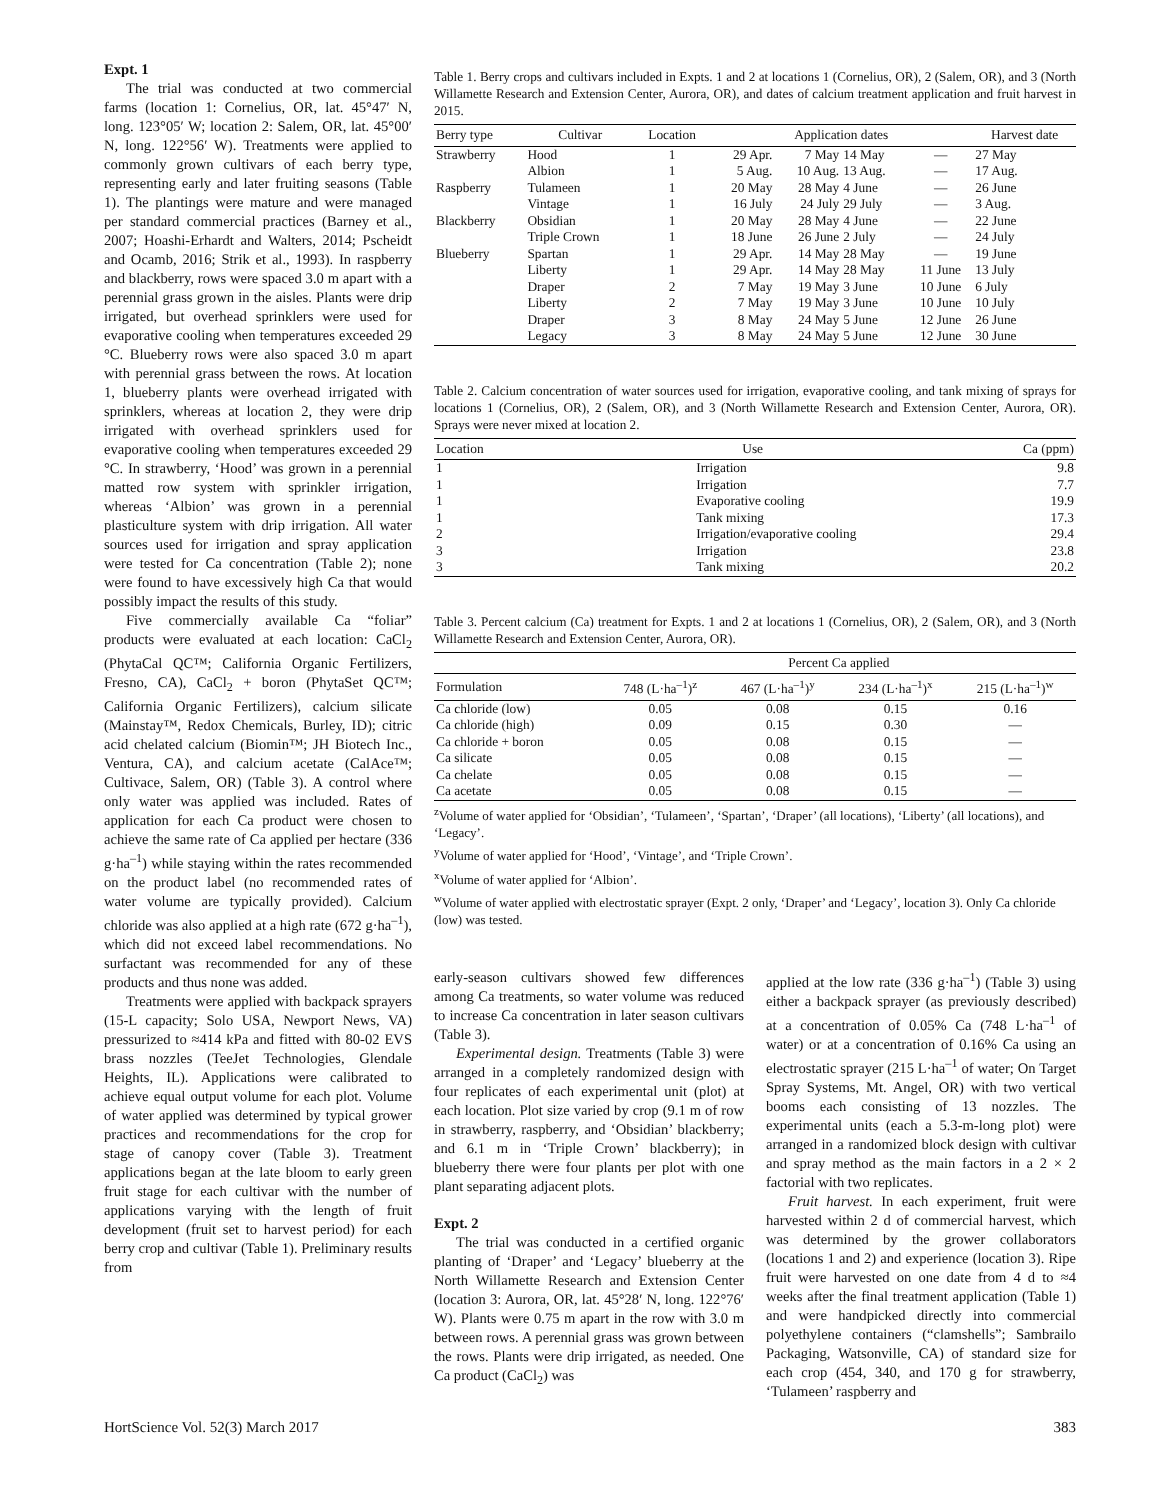Expt. 1
The trial was conducted at two commercial farms (location 1: Cornelius, OR, lat. 45°47′ N, long. 123°05′ W; location 2: Salem, OR, lat. 45°00′ N, long. 122°56′ W). Treatments were applied to commonly grown cultivars of each berry type, representing early and later fruiting seasons (Table 1). The plantings were mature and were managed per standard commercial practices (Barney et al., 2007; Hoashi-Erhardt and Walters, 2014; Pscheidt and Ocamb, 2016; Strik et al., 1993). In raspberry and blackberry, rows were spaced 3.0 m apart with a perennial grass grown in the aisles. Plants were drip irrigated, but overhead sprinklers were used for evaporative cooling when temperatures exceeded 29 °C. Blueberry rows were also spaced 3.0 m apart with perennial grass between the rows. At location 1, blueberry plants were overhead irrigated with sprinklers, whereas at location 2, they were drip irrigated with overhead sprinklers used for evaporative cooling when temperatures exceeded 29 °C. In strawberry, ‘Hood’ was grown in a perennial matted row system with sprinkler irrigation, whereas ‘Albion’ was grown in a perennial plasticulture system with drip irrigation. All water sources used for irrigation and spray application were tested for Ca concentration (Table 2); none were found to have excessively high Ca that would possibly impact the results of this study.
Five commercially available Ca “foliar” products were evaluated at each location: CaCl<sub>2</sub> (PhytaCal QC™; California Organic Fertilizers, Fresno, CA), CaCl<sub>2</sub> + boron (PhytaSet QC™; California Organic Fertilizers), calcium silicate (Mainstay™, Redox Chemicals, Burley, ID); citric acid chelated calcium (Biomin™; JH Biotech Inc., Ventura, CA), and calcium acetate (CalAce™; Cultivace, Salem, OR) (Table 3). A control where only water was applied was included. Rates of application for each Ca product were chosen to achieve the same rate of Ca applied per hectare (336 g·ha<sup>–1</sup>) while staying within the rates recommended on the product label (no recommended rates of water volume are typically provided). Calcium chloride was also applied at a high rate (672 g·ha<sup>–1</sup>), which did not exceed label recommendations. No surfactant was recommended for any of these products and thus none was added.
Treatments were applied with backpack sprayers (15-L capacity; Solo USA, Newport News, VA) pressurized to ≈414 kPa and fitted with 80-02 EVS brass nozzles (TeeJet Technologies, Glendale Heights, IL). Applications were calibrated to achieve equal output volume for each plot. Volume of water applied was determined by typical grower practices and recommendations for the crop for stage of canopy cover (Table 3). Treatment applications began at the late bloom to early green fruit stage for each cultivar with the number of applications varying with the length of fruit development (fruit set to harvest period) for each berry crop and cultivar (Table 1). Preliminary results from
Table 1. Berry crops and cultivars included in Expts. 1 and 2 at locations 1 (Cornelius, OR), 2 (Salem, OR), and 3 (North Willamette Research and Extension Center, Aurora, OR), and dates of calcium treatment application and fruit harvest in 2015.
| Berry type | Cultivar | Location | Application dates | | | | Harvest date |
| --- | --- | --- | --- | --- | --- | --- | --- |
| Strawberry | Hood | 1 | 29 Apr. | 7 May | 14 May | — | 27 May |
| | Albion | 1 | 5 Aug. | 10 Aug. | 13 Aug. | — | 17 Aug. |
| Raspberry | Tulameen | 1 | 20 May | 28 May | 4 June | — | 26 June |
| | Vintage | 1 | 16 July | 24 July | 29 July | — | 3 Aug. |
| Blackberry | Obsidian | 1 | 20 May | 28 May | 4 June | — | 22 June |
| | Triple Crown | 1 | 18 June | 26 June | 2 July | — | 24 July |
| Blueberry | Spartan | 1 | 29 Apr. | 14 May | 28 May | — | 19 June |
| | Liberty | 1 | 29 Apr. | 14 May | 28 May | 11 June | 13 July |
| | Draper | 2 | 7 May | 19 May | 3 June | 10 June | 6 July |
| | Liberty | 2 | 7 May | 19 May | 3 June | 10 June | 10 July |
| | Draper | 3 | 8 May | 24 May | 5 June | 12 June | 26 June |
| | Legacy | 3 | 8 May | 24 May | 5 June | 12 June | 30 June |
Table 2. Calcium concentration of water sources used for irrigation, evaporative cooling, and tank mixing of sprays for locations 1 (Cornelius, OR), 2 (Salem, OR), and 3 (North Willamette Research and Extension Center, Aurora, OR). Sprays were never mixed at location 2.
| Location | Use | Ca (ppm) |
| --- | --- | --- |
| 1 | Irrigation | 9.8 |
| 1 | Irrigation | 7.7 |
| 1 | Evaporative cooling | 19.9 |
| 1 | Tank mixing | 17.3 |
| 2 | Irrigation/evaporative cooling | 29.4 |
| 3 | Irrigation | 23.8 |
| 3 | Tank mixing | 20.2 |
Table 3. Percent calcium (Ca) treatment for Expts. 1 and 2 at locations 1 (Cornelius, OR), 2 (Salem, OR), and 3 (North Willamette Research and Extension Center, Aurora, OR).
| | Percent Ca applied | | | |
| --- | --- | --- | --- | --- |
| Formulation | 748 (L·ha<sup>–1</sup>)<sup>z</sup> | 467 (L·ha<sup>–1</sup>)<sup>y</sup> | 234 (L·ha<sup>–1</sup>)<sup>x</sup> | 215 (L·ha<sup>–1</sup>)<sup>w</sup> |
| Ca chloride (low) | 0.05 | 0.08 | 0.15 | 0.16 |
| Ca chloride (high) | 0.09 | 0.15 | 0.30 | — |
| Ca chloride + boron | 0.05 | 0.08 | 0.15 | — |
| Ca silicate | 0.05 | 0.08 | 0.15 | — |
| Ca chelate | 0.05 | 0.08 | 0.15 | — |
| Ca acetate | 0.05 | 0.08 | 0.15 | — |
<sup>z</sup> Volume of water applied for ‘Obsidian’, ‘Tulameen’, ‘Spartan’, ‘Draper’ (all locations), ‘Liberty’ (all locations), and ‘Legacy’.
<sup>y</sup> Volume of water applied for ‘Hood’, ‘Vintage’, and ‘Triple Crown’.
<sup>x</sup> Volume of water applied for ‘Albion’.
<sup>w</sup> Volume of water applied with electrostatic sprayer (Expt. 2 only, ‘Draper’ and ‘Legacy’, location 3). Only Ca chloride (low) was tested.
early-season cultivars showed few differences among Ca treatments, so water volume was reduced to increase Ca concentration in later season cultivars (Table 3).
Experimental design. Treatments (Table 3) were arranged in a completely randomized design with four replicates of each experimental unit (plot) at each location. Plot size varied by crop (9.1 m of row in strawberry, raspberry, and ‘Obsidian’ blackberry; and 6.1 m in ‘Triple Crown’ blackberry); in blueberry there were four plants per plot with one plant separating adjacent plots.
Expt. 2
The trial was conducted in a certified organic planting of ‘Draper’ and ‘Legacy’ blueberry at the North Willamette Research and Extension Center (location 3: Aurora, OR, lat. 45°28′ N, long. 122°76′ W). Plants were 0.75 m apart in the row with 3.0 m between rows. A perennial grass was grown between the rows. Plants were drip irrigated, as needed. One Ca product (CaCl<sub>2</sub>) was
applied at the low rate (336 g·ha<sup>–1</sup>) (Table 3) using either a backpack sprayer (as previously described) at a concentration of 0.05% Ca (748 L·ha<sup>–1</sup> of water) or at a concentration of 0.16% Ca using an electrostatic sprayer (215 L·ha<sup>–1</sup> of water; On Target Spray Systems, Mt. Angel, OR) with two vertical booms each consisting of 13 nozzles. The experimental units (each a 5.3-m-long plot) were arranged in a randomized block design with cultivar and spray method as the main factors in a 2 × 2 factorial with two replicates.
Fruit harvest. In each experiment, fruit were harvested within 2 d of commercial harvest, which was determined by the grower collaborators (locations 1 and 2) and experience (location 3). Ripe fruit were harvested on one date from 4 d to ≈4 weeks after the final treatment application (Table 1) and were handpicked directly into commercial polyethylene containers (“clamshells”; Sambrailo Packaging, Watsonville, CA) of standard size for each crop (454, 340, and 170 g for strawberry, ‘Tulameen’ raspberry and
HortScience Vol. 52(3) March 2017 383